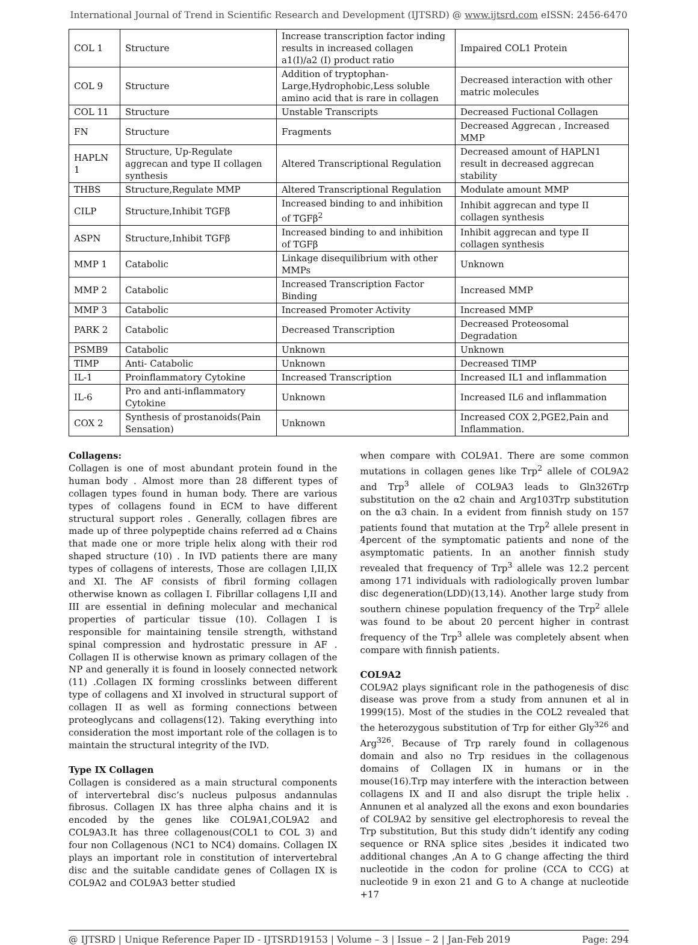International Journal of Trend in Scientific Research and Development (IJTSRD) @ www.ijtsrd.com eISSN: 2456-6470
| COL 1 | Structure | Increase transcription factor inding results in increased collagen a1(I)/a2 (I) product ratio | Impaired COL1 Protein |
| COL 9 | Structure | Addition of tryptophan-Large,Hydrophobic,Less soluble amino acid that is rare in collagen | Decreased interaction with other matric molecules |
| COL 11 | Structure | Unstable Transcripts | Decreased Fuctional Collagen |
| FN | Structure | Fragments | Decreased Aggrecan , Increased MMP |
| HAPLN 1 | Structure, Up-Regulate aggrecan and type II collagen synthesis | Altered Transcriptional Regulation | Decreased amount of HAPLN1 result in decreased aggrecan stability |
| THBS | Structure,Regulate MMP | Altered Transcriptional Regulation | Modulate amount MMP |
| CILP | Structure,Inhibit TGFβ | Increased binding to and inhibition of TGFβ<sup>2</sup> | Inhibit aggrecan and type II collagen synthesis |
| ASPN | Structure,Inhibit TGFβ | Increased binding to and inhibition of TGFβ | Inhibit aggrecan and type II collagen synthesis |
| MMP 1 | Catabolic | Linkage disequilibrium with other MMPs | Unknown |
| MMP 2 | Catabolic | Increased Transcription Factor Binding | Increased MMP |
| MMP 3 | Catabolic | Increased Promoter Activity | Increased MMP |
| PARK 2 | Catabolic | Decreased Transcription | Decreased Proteosomal Degradation |
| PSMB9 | Catabolic | Unknown | Unknown |
| TIMP | Anti- Catabolic | Unknown | Decreased TIMP |
| IL-1 | Proinflammatory Cytokine | Increased Transcription | Increased IL1 and inflammation |
| IL-6 | Pro and anti-inflammatory Cytokine | Unknown | Increased IL6 and inflammation |
| COX 2 | Synthesis of prostanoids(Pain Sensation) | Unknown | Increased COX 2,PGE2,Pain and Inflammation. |
Collagens:
Collagen is one of most abundant protein found in the human body . Almost more than 28 different types of collagen types found in human body. There are various types of collagens found in ECM to have different structural support roles . Generally, collagen fibres are made up of three polypeptide chains referred ad α Chains that made one or more triple helix along with their rod shaped structure (10) . In IVD patients there are many types of collagens of interests, Those are collagen I,II,IX and XI. The AF consists of fibril forming collagen otherwise known as collagen I. Fibrillar collagens I,II and III are essential in defining molecular and mechanical properties of particular tissue (10). Collagen I is responsible for maintaining tensile strength, withstand spinal compression and hydrostatic pressure in AF . Collagen II is otherwise known as primary collagen of the NP and generally it is found in loosely connected network (11) .Collagen IX forming crosslinks between different type of collagens and XI involved in structural support of collagen II as well as forming connections between proteoglycans and collagens(12). Taking everything into consideration the most important role of the collagen is to maintain the structural integrity of the IVD.
Type IX Collagen
Collagen is considered as a main structural components of intervertebral disc’s nucleus pulposus andannulas fibrosus. Collagen IX has three alpha chains and it is encoded by the genes like COL9A1,COL9A2 and COL9A3.It has three collagenous(COL1 to COL 3) and four non Collagenous (NC1 to NC4) domains. Collagen IX plays an important role in constitution of intervertebral disc and the suitable candidate genes of Collagen IX is COL9A2 and COL9A3 better studied
when compare with COL9A1. There are some common mutations in collagen genes like Trp<sup>2</sup> allele of COL9A2 and Trp<sup>3</sup> allele of COL9A3 leads to Gln326Trp substitution on the α2 chain and Arg103Trp substitution on the α3 chain. In a evident from finnish study on 157 patients found that mutation at the Trp<sup>2</sup> allele present in 4percent of the symptomatic patients and none of the asymptomatic patients. In an another finnish study revealed that frequency of Trp<sup>3</sup> allele was 12.2 percent among 171 individuals with radiologically proven lumbar disc degeneration(LDD)(13,14). Another large study from southern chinese population frequency of the Trp<sup>2</sup> allele was found to be about 20 percent higher in contrast frequency of the Trp<sup>3</sup> allele was completely absent when compare with finnish patients.
COL9A2
COL9A2 plays significant role in the pathogenesis of disc disease was prove from a study from annunen et al in 1999(15). Most of the studies in the COL2 revealed that the heterozygous substitution of Trp for either Gly<sup>326</sup> and Arg<sup>326</sup>. Because of Trp rarely found in collagenous domain and also no Trp residues in the collagenous domains of Collagen IX in humans or in the mouse(16).Trp may interfere with the interaction between collagens IX and II and also disrupt the triple helix . Annunen et al analyzed all the exons and exon boundaries of COL9A2 by sensitive gel electrophoresis to reveal the Trp substitution, But this study didn’t identify any coding sequence or RNA splice sites ,besides it indicated two additional changes ,An A to G change affecting the third nucleotide in the codon for proline (CCA to CCG) at nucleotide 9 in exon 21 and G to A change at nucleotide +17
@ IJTSRD | Unique Reference Paper ID - IJTSRD19153 | Volume – 3 | Issue – 2 | Jan-Feb 2019 Page: 294